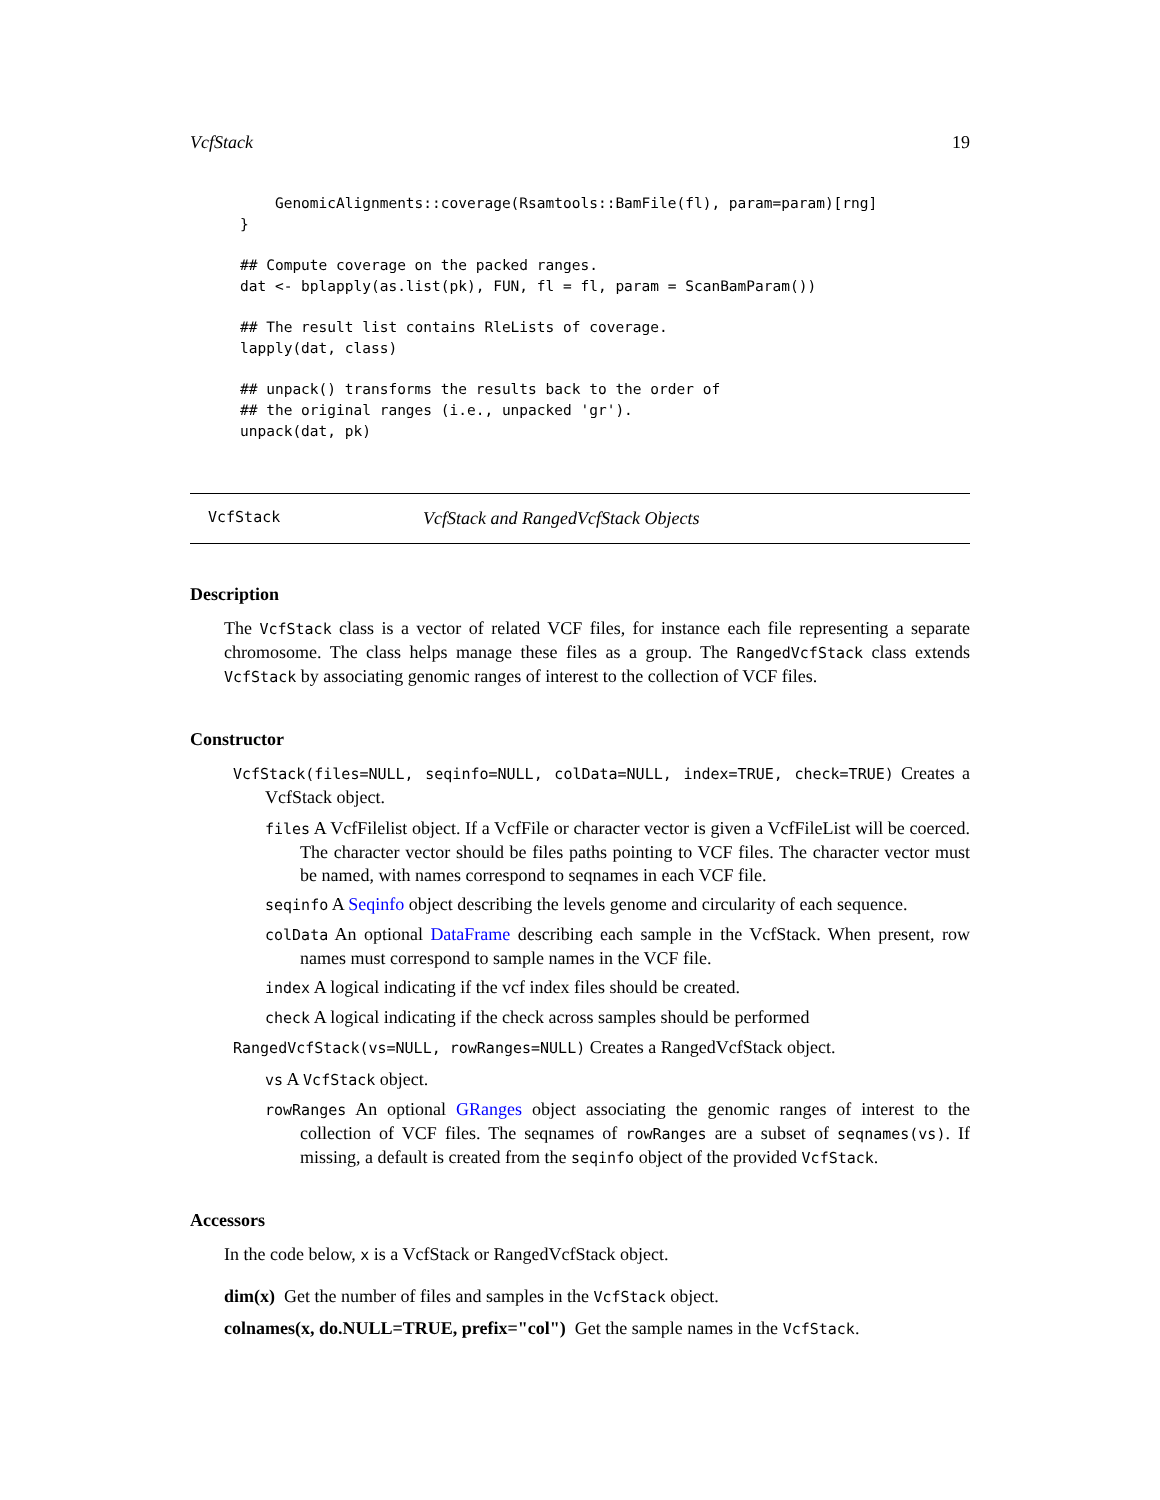VcfStack 19
    GenomicAlignments::coverage(Rsamtools::BamFile(fl), param=param)[rng]
}

## Compute coverage on the packed ranges.
dat <- bplapply(as.list(pk), FUN, fl = fl, param = ScanBamParam())

## The result list contains RleLists of coverage.
lapply(dat, class)

## unpack() transforms the results back to the order of
## the original ranges (i.e., unpacked 'gr').
unpack(dat, pk)
VcfStack VcfStack and RangedVcfStack Objects
Description
The VcfStack class is a vector of related VCF files, for instance each file representing a separate chromosome. The class helps manage these files as a group. The RangedVcfStack class extends VcfStack by associating genomic ranges of interest to the collection of VCF files.
Constructor
VcfStack(files=NULL, seqinfo=NULL, colData=NULL, index=TRUE, check=TRUE) Creates a VcfStack object.
files A VcfFilelist object. If a VcfFile or character vector is given a VcfFileList will be coerced. The character vector should be files paths pointing to VCF files. The character vector must be named, with names correspond to seqnames in each VCF file.
seqinfo A Seqinfo object describing the levels genome and circularity of each sequence.
colData An optional DataFrame describing each sample in the VcfStack. When present, row names must correspond to sample names in the VCF file.
index A logical indicating if the vcf index files should be created.
check A logical indicating if the check across samples should be performed
RangedVcfStack(vs=NULL, rowRanges=NULL) Creates a RangedVcfStack object.
vs A VcfStack object.
rowRanges An optional GRanges object associating the genomic ranges of interest to the collection of VCF files. The seqnames of rowRanges are a subset of seqnames(vs). If missing, a default is created from the seqinfo object of the provided VcfStack.
Accessors
In the code below, x is a VcfStack or RangedVcfStack object.
dim(x) Get the number of files and samples in the VcfStack object.
colnames(x, do.NULL=TRUE, prefix="col") Get the sample names in the VcfStack.